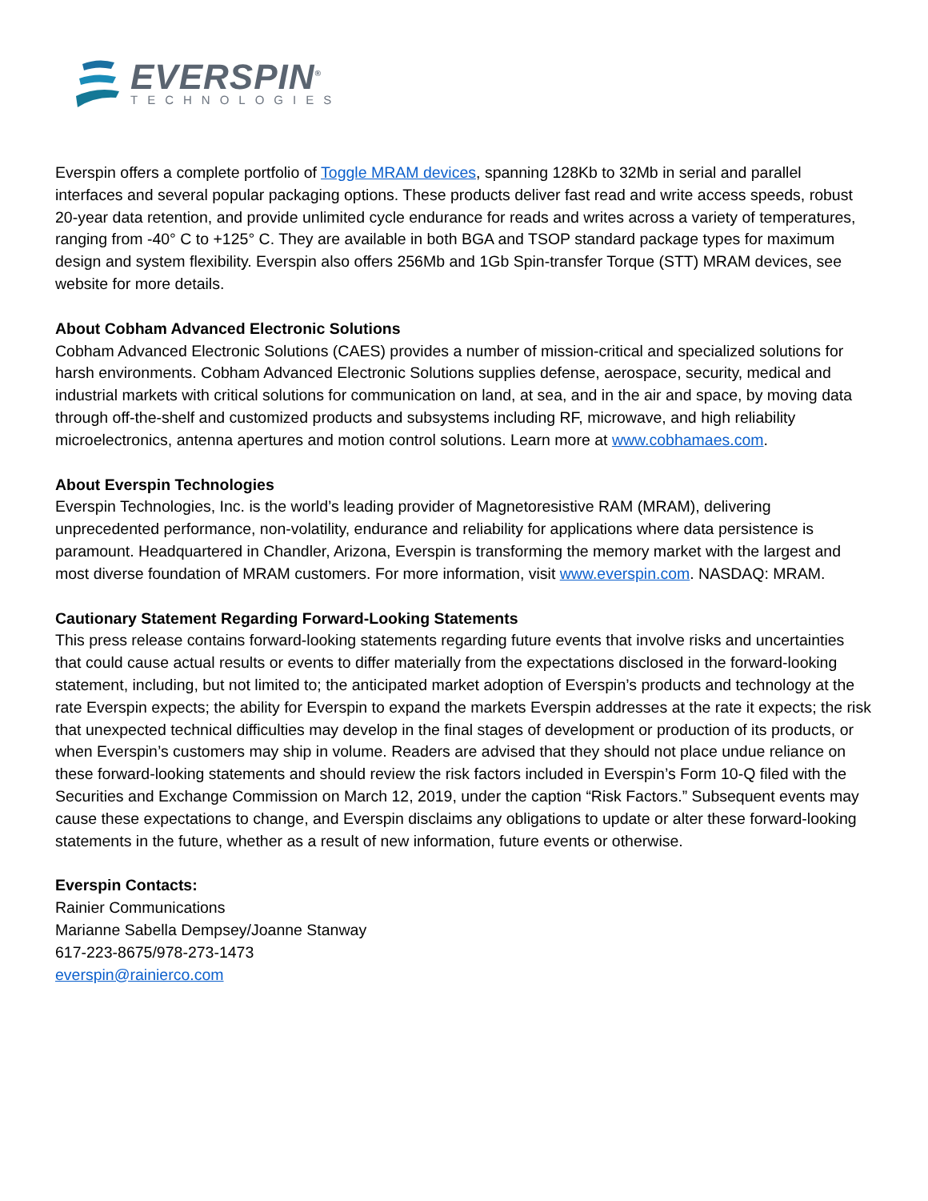EVERSPIN<sup>®</sup>
TECHNOLOGIES
Everspin offers a complete portfolio of Toggle MRAM devices, spanning 128Kb to 32Mb in serial and parallel interfaces and several popular packaging options. These products deliver fast read and write access speeds, robust 20-year data retention, and provide unlimited cycle endurance for reads and writes across a variety of temperatures, ranging from -40° C to +125° C. They are available in both BGA and TSOP standard package types for maximum design and system flexibility. Everspin also offers 256Mb and 1Gb Spin-transfer Torque (STT) MRAM devices, see website for more details.
About Cobham Advanced Electronic Solutions
Cobham Advanced Electronic Solutions (CAES) provides a number of mission-critical and specialized solutions for harsh environments. Cobham Advanced Electronic Solutions supplies defense, aerospace, security, medical and industrial markets with critical solutions for communication on land, at sea, and in the air and space, by moving data through off-the-shelf and customized products and subsystems including RF, microwave, and high reliability microelectronics, antenna apertures and motion control solutions. Learn more at www.cobhamaes.com.
About Everspin Technologies
Everspin Technologies, Inc. is the world’s leading provider of Magnetoresistive RAM (MRAM), delivering unprecedented performance, non-volatility, endurance and reliability for applications where data persistence is paramount. Headquartered in Chandler, Arizona, Everspin is transforming the memory market with the largest and most diverse foundation of MRAM customers. For more information, visit www.everspin.com. NASDAQ: MRAM.
Cautionary Statement Regarding Forward-Looking Statements
This press release contains forward-looking statements regarding future events that involve risks and uncertainties that could cause actual results or events to differ materially from the expectations disclosed in the forward-looking statement, including, but not limited to; the anticipated market adoption of Everspin’s products and technology at the rate Everspin expects; the ability for Everspin to expand the markets Everspin addresses at the rate it expects; the risk that unexpected technical difficulties may develop in the final stages of development or production of its products, or when Everspin’s customers may ship in volume. Readers are advised that they should not place undue reliance on these forward-looking statements and should review the risk factors included in Everspin’s Form 10-Q filed with the Securities and Exchange Commission on March 12, 2019, under the caption “Risk Factors.” Subsequent events may cause these expectations to change, and Everspin disclaims any obligations to update or alter these forward-looking statements in the future, whether as a result of new information, future events or otherwise.
Everspin Contacts:
Rainier Communications
Marianne Sabella Dempsey/Joanne Stanway
617-223-8675/978-273-1473
everspin@rainierco.com